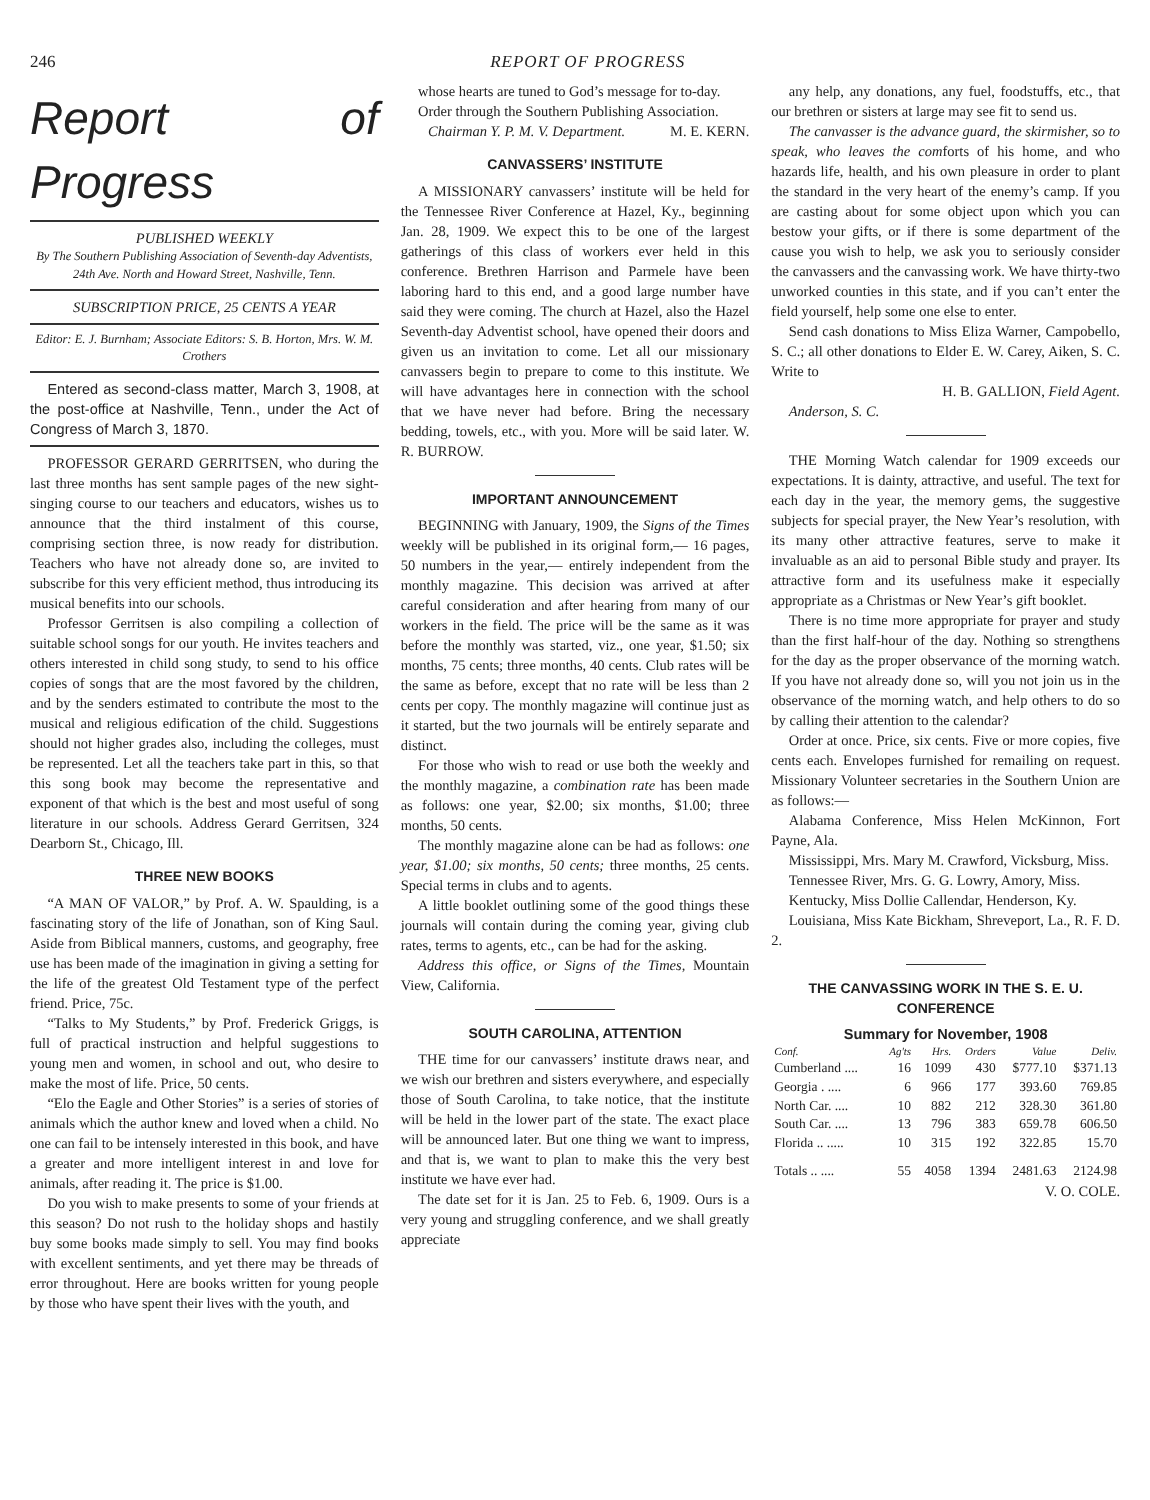246 REPORT OF PROGRESS
Report of Progress
PUBLISHED WEEKLY
By The Southern Publishing Association of Seventh-day Adventists, 24th Ave. North and Howard Street, Nashville, Tenn.
SUBSCRIPTION PRICE, 25 CENTS A YEAR
Editor: E. J. Burnham; Associate Editors: S. B. Horton, Mrs. W. M. Crothers
Entered as second-class matter, March 3, 1908, at the post-office at Nashville, Tenn., under the Act of Congress of March 3, 1870.
PROFESSOR GERARD GERRITSEN, who during the last three months has sent sample pages of the new sight-singing course to our teachers and educators, wishes us to announce that the third instalment of this course, comprising section three, is now ready for distribution. Teachers who have not already done so, are invited to subscribe for this very efficient method, thus introducing its musical benefits into our schools.
Professor Gerritsen is also compiling a collection of suitable school songs for our youth. He invites teachers and others interested in child song study, to send to his office copies of songs that are the most favored by the children, and by the senders estimated to contribute the most to the musical and religious edification of the child. Suggestions should not higher grades also, including the colleges, must be represented. Let all the teachers take part in this, so that this song book may become the representative and exponent of that which is the best and most useful of song literature in our schools. Address Gerard Gerritsen, 324 Dearborn St., Chicago, Ill.
THREE NEW BOOKS
“A MAN OF VALOR,” by Prof. A. W. Spaulding, is a fascinating story of the life of Jonathan, son of King Saul. Aside from Biblical manners, customs, and geography, free use has been made of the imagination in giving a setting for the life of the greatest Old Testament type of the perfect friend. Price, 75c.
“Talks to My Students,” by Prof. Frederick Griggs, is full of practical instruction and helpful suggestions to young men and women, in school and out, who desire to make the most of life. Price, 50 cents.
“Elo the Eagle and Other Stories” is a series of stories of animals which the author knew and loved when a child. No one can fail to be intensely interested in this book, and have a greater and more intelligent interest in and love for animals, after reading it. The price is $1.00.
Do you wish to make presents to some of your friends at this season? Do not rush to the holiday shops and hastily buy some books made simply to sell. You may find books with excellent sentiments, and yet there may be threads of error throughout. Here are books written for young people by those who have spent their lives with the youth, and
whose hearts are tuned to God’s message for to-day.
Order through the Southern Publishing Association. M. E. KERN.
Chairman Y. P. M. V. Department.
CANVASSERS’ INSTITUTE
A MISSIONARY canvassers’ institute will be held for the Tennessee River Conference at Hazel, Ky., beginning Jan. 28, 1909. We expect this to be one of the largest gatherings of this class of workers ever held in this conference. Brethren Harrison and Parmele have been laboring hard to this end, and a good large number have said they were coming. The church at Hazel, also the Hazel Seventh-day Adventist school, have opened their doors and given us an invitation to come. Let all our missionary canvassers begin to prepare to come to this institute. We will have advantages here in connection with the school that we have never had before. Bring the necessary bedding, towels, etc., with you. More will be said later. W. R. BURROW.
IMPORTANT ANNOUNCEMENT
BEGINNING with January, 1909, the Signs of the Times weekly will be published in its original form,— 16 pages, 50 numbers in the year,— entirely independent from the monthly magazine. This decision was arrived at after careful consideration and after hearing from many of our workers in the field. The price will be the same as it was before the monthly was started, viz., one year, $1.50; six months, 75 cents; three months, 40 cents. Club rates will be the same as before, except that no rate will be less than 2 cents per copy. The monthly magazine will continue just as it started, but the two journals will be entirely separate and distinct.
For those who wish to read or use both the weekly and the monthly magazine, a combination rate has been made as follows: one year, $2.00; six months, $1.00; three months, 50 cents.
The monthly magazine alone can be had as follows: one year, $1.00; six months, 50 cents; three months, 25 cents. Special terms in clubs and to agents.
A little booklet outlining some of the good things these journals will contain during the coming year, giving club rates, terms to agents, etc., can be had for the asking.
Address this office, or Signs of the Times, Mountain View, California.
SOUTH CAROLINA, ATTENTION
THE time for our canvassers’ institute draws near, and we wish our brethren and sisters everywhere, and especially those of South Carolina, to take notice, that the institute will be held in the lower part of the state. The exact place will be announced later. But one thing we want to impress, and that is, we want to plan to make this the very best institute we have ever had.
The date set for it is Jan. 25 to Feb. 6, 1909. Ours is a very young and struggling conference, and we shall greatly appreciate
any help, any donations, any fuel, foodstuffs, etc., that our brethren or sisters at large may see fit to send us.
The canvasser is the advance guard, the skirmisher, so to speak, who leaves the comforts of his home, and who hazards life, health, and his own pleasure in order to plant the standard in the very heart of the enemy’s camp. If you are casting about for some object upon which you can bestow your gifts, or if there is some department of the cause you wish to help, we ask you to seriously consider the canvassers and the canvassing work. We have thirty-two unworked counties in this state, and if you can’t enter the field yourself, help some one else to enter.
Send cash donations to Miss Eliza Warner, Campobello, S. C.; all other donations to Elder E. W. Carey, Aiken, S. C. Write to
H. B. GALLION, Field Agent.
Anderson, S. C.
THE Morning Watch calendar for 1909 exceeds our expectations. It is dainty, attractive, and useful. The text for each day in the year, the memory gems, the suggestive subjects for special prayer, the New Year’s resolution, with its many other attractive features, serve to make it invaluable as an aid to personal Bible study and prayer. Its attractive form and its usefulness make it especially appropriate as a Christmas or New Year’s gift booklet.
There is no time more appropriate for prayer and study than the first half-hour of the day. Nothing so strengthens for the day as the proper observance of the morning watch. If you have not already done so, will you not join us in the observance of the morning watch, and help others to do so by calling their attention to the calendar?
Order at once. Price, six cents. Five or more copies, five cents each. Envelopes furnished for remailing on request. Missionary Volunteer secretaries in the Southern Union are as follows:—
Alabama Conference, Miss Helen McKinnon, Fort Payne, Ala.
Mississippi, Mrs. Mary M. Crawford, Vicksburg, Miss.
Tennessee River, Mrs. G. G. Lowry, Amory, Miss.
Kentucky, Miss Dollie Callendar, Henderson, Ky.
Louisiana, Miss Kate Bickham, Shreveport, La., R. F. D. 2.
THE CANVASSING WORK IN THE S. E. U. CONFERENCE
Summary for November, 1908
| Conf. | Ag'ts | Hrs. | Orders | Value | Deliv. |
| --- | --- | --- | --- | --- | --- |
| Cumberland .... | 16 | 1099 | 430 | $777.10 | $371.13 |
| Georgia . .... | 6 | 966 | 177 | 393.60 | 769.85 |
| North Car. .... | 10 | 882 | 212 | 328.30 | 361.80 |
| South Car. .... | 13 | 796 | 383 | 659.78 | 606.50 |
| Florida .. ..... | 10 | 315 | 192 | 322.85 | 15.70 |
| Totals .. .... | 55 | 4058 | 1394 | 2481.63 | 2124.98 |
V. O. COLE.